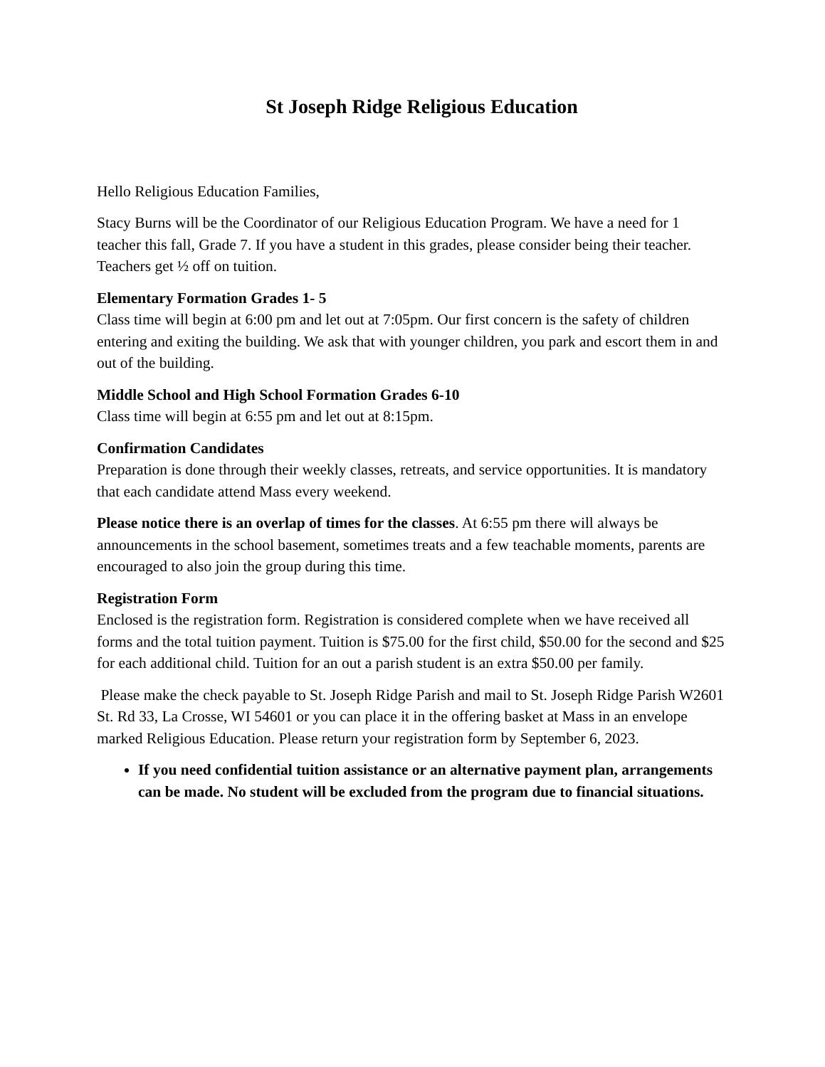St Joseph Ridge Religious Education
Hello Religious Education Families,
Stacy Burns will be the Coordinator of our Religious Education Program. We have a need for 1 teacher this fall, Grade 7. If you have a student in this grades, please consider being their teacher. Teachers get ½ off on tuition.
Elementary Formation Grades 1- 5
Class time will begin at 6:00 pm and let out at 7:05pm. Our first concern is the safety of children entering and exiting the building. We ask that with younger children, you park and escort them in and out of the building.
Middle School and High School Formation Grades 6-10
Class time will begin at 6:55 pm and let out at 8:15pm.
Confirmation Candidates
Preparation is done through their weekly classes, retreats, and service opportunities. It is mandatory that each candidate attend Mass every weekend.
Please notice there is an overlap of times for the classes. At 6:55 pm there will always be announcements in the school basement, sometimes treats and a few teachable moments, parents are encouraged to also join the group during this time.
Registration Form
Enclosed is the registration form. Registration is considered complete when we have received all forms and the total tuition payment. Tuition is $75.00 for the first child, $50.00 for the second and $25 for each additional child. Tuition for an out a parish student is an extra $50.00 per family.
Please make the check payable to St. Joseph Ridge Parish and mail to St. Joseph Ridge Parish W2601 St. Rd 33, La Crosse, WI 54601 or you can place it in the offering basket at Mass in an envelope marked Religious Education. Please return your registration form by September 6, 2023.
If you need confidential tuition assistance or an alternative payment plan, arrangements can be made. No student will be excluded from the program due to financial situations.